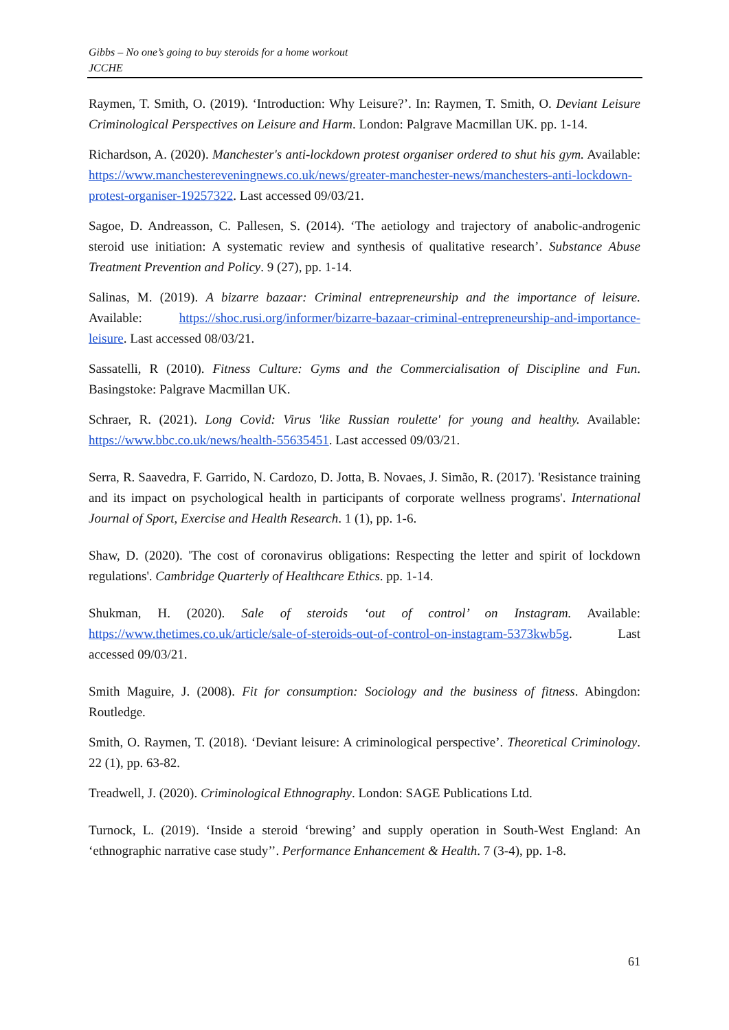Gibbs – No one’s going to buy steroids for a home workout
JCCHE
Raymen, T. Smith, O. (2019). ‘Introduction: Why Leisure?’. In: Raymen, T. Smith, O. Deviant Leisure Criminological Perspectives on Leisure and Harm. London: Palgrave Macmillan UK. pp. 1-14.
Richardson, A. (2020). Manchester's anti-lockdown protest organiser ordered to shut his gym. Available: https://www.manchestereveningnews.co.uk/news/greater-manchester-news/manchesters-anti-lockdown-protest-organiser-19257322. Last accessed 09/03/21.
Sagoe, D. Andreasson, C. Pallesen, S. (2014). ‘The aetiology and trajectory of anabolic-androgenic steroid use initiation: A systematic review and synthesis of qualitative research’. Substance Abuse Treatment Prevention and Policy. 9 (27), pp. 1-14.
Salinas, M. (2019). A bizarre bazaar: Criminal entrepreneurship and the importance of leisure. Available: https://shoc.rusi.org/informer/bizarre-bazaar-criminal-entrepreneurship-and-importance-leisure. Last accessed 08/03/21.
Sassatelli, R (2010). Fitness Culture: Gyms and the Commercialisation of Discipline and Fun. Basingstoke: Palgrave Macmillan UK.
Schraer, R. (2021). Long Covid: Virus 'like Russian roulette' for young and healthy. Available: https://www.bbc.co.uk/news/health-55635451. Last accessed 09/03/21.
Serra, R. Saavedra, F. Garrido, N. Cardozo, D. Jotta, B. Novaes, J. Simão, R. (2017). 'Resistance training and its impact on psychological health in participants of corporate wellness programs'. International Journal of Sport, Exercise and Health Research. 1 (1), pp. 1-6.
Shaw, D. (2020). 'The cost of coronavirus obligations: Respecting the letter and spirit of lockdown regulations'. Cambridge Quarterly of Healthcare Ethics. pp. 1-14.
Shukman, H. (2020). Sale of steroids ‘out of control’ on Instagram. Available: https://www.thetimes.co.uk/article/sale-of-steroids-out-of-control-on-instagram-5373kwb5g. Last accessed 09/03/21.
Smith Maguire, J. (2008). Fit for consumption: Sociology and the business of fitness. Abingdon: Routledge.
Smith, O. Raymen, T. (2018). ‘Deviant leisure: A criminological perspective’. Theoretical Criminology. 22 (1), pp. 63-82.
Treadwell, J. (2020). Criminological Ethnography. London: SAGE Publications Ltd.
Turnock, L. (2019). ‘Inside a steroid ‘brewing’ and supply operation in South-West England: An ‘ethnographic narrative case study’’. Performance Enhancement & Health. 7 (3-4), pp. 1-8.
61